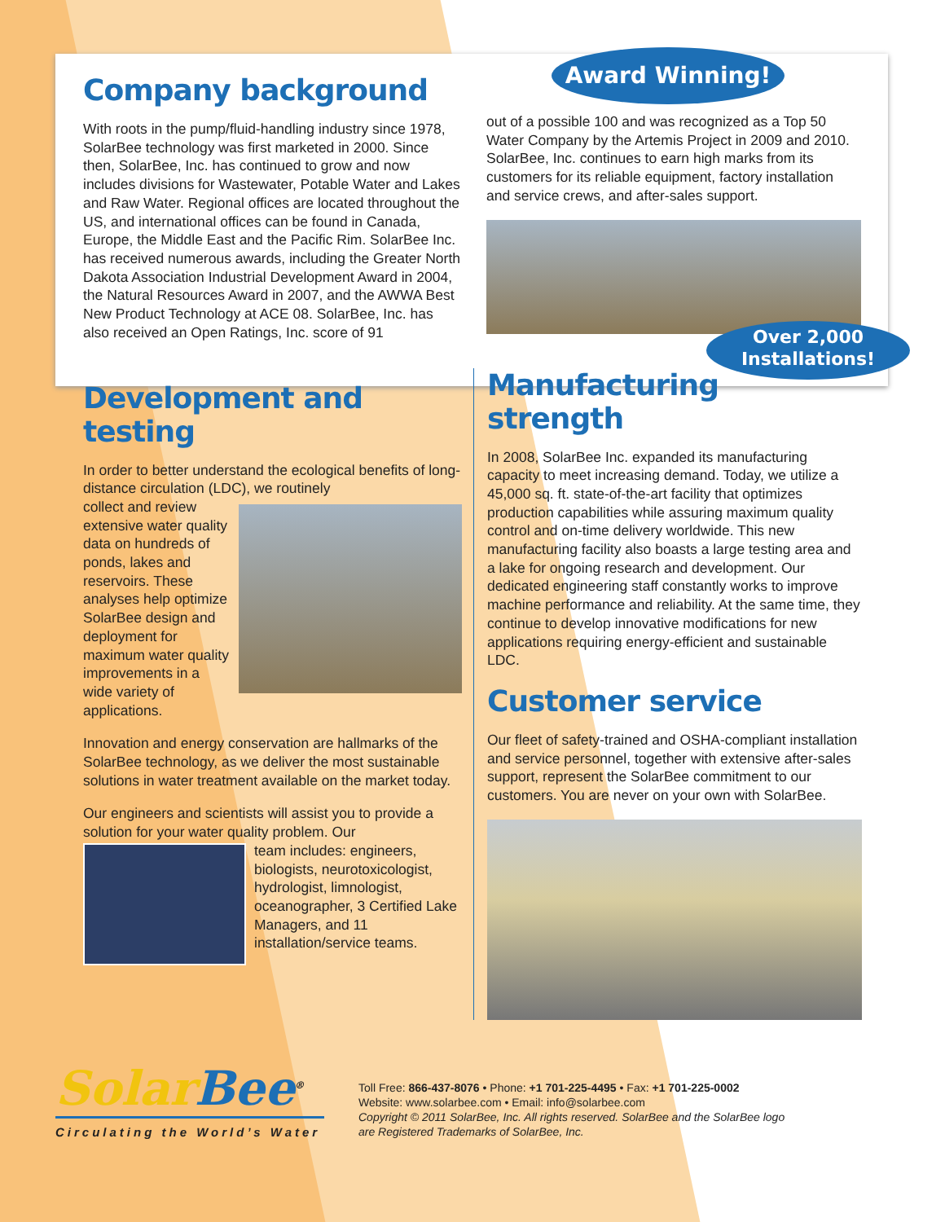Company background
With roots in the pump/fluid-handling industry since 1978, SolarBee technology was first marketed in 2000. Since then, SolarBee, Inc. has continued to grow and now includes divisions for Wastewater, Potable Water and Lakes and Raw Water. Regional offices are located throughout the US, and international offices can be found in Canada, Europe, the Middle East and the Pacific Rim. SolarBee Inc. has received numerous awards, including the Greater North Dakota Association Industrial Development Award in 2004, the Natural Resources Award in 2007, and the AWWA Best New Product Technology at ACE 08. SolarBee, Inc. has also received an Open Ratings, Inc. score of 91
Award Winning!
out of a possible 100 and was recognized as a Top 50 Water Company by the Artemis Project in 2009 and 2010. SolarBee, Inc. continues to earn high marks from its customers for its reliable equipment, factory installation and service crews, and after-sales support.
Over 2,000
Installations!
Development and testing
In order to better understand the ecological benefits of long-distance circulation (LDC), we routinely
collect and review extensive water quality data on hundreds of ponds, lakes and reservoirs. These analyses help optimize SolarBee design and deployment for maximum water quality improvements in a wide variety of applications.
Innovation and energy conservation are hallmarks of the SolarBee technology, as we deliver the most sustainable solutions in water treatment available on the market today.
Our engineers and scientists will assist you to provide a solution for your water quality problem. Our
team includes: engineers, biologists, neurotoxicologist, hydrologist, limnologist, oceanographer, 3 Certified Lake Managers, and 11 installation/service teams.
Manufacturing strength
In 2008, SolarBee Inc. expanded its manufacturing capacity to meet increasing demand. Today, we utilize a 45,000 sq. ft. state-of-the-art facility that optimizes production capabilities while assuring maximum quality control and on-time delivery worldwide. This new manufacturing facility also boasts a large testing area and a lake for ongoing research and development. Our dedicated engineering staff constantly works to improve machine performance and reliability. At the same time, they continue to develop innovative modifications for new applications requiring energy-efficient and sustainable LDC.
Customer service
Our fleet of safety-trained and OSHA-compliant installation and service personnel, together with extensive after-sales support, represent the SolarBee commitment to our customers. You are never on your own with SolarBee.
SolarBee<sup>®</sup>
Circulating the World’s Water
Toll Free: 866-437-8076 • Phone: +1 701-225-4495 • Fax: +1 701-225-0002
Website: www.solarbee.com • Email: info@solarbee.com
Copyright © 2011 SolarBee, Inc. All rights reserved. SolarBee and the SolarBee logo
are Registered Trademarks of SolarBee, Inc.